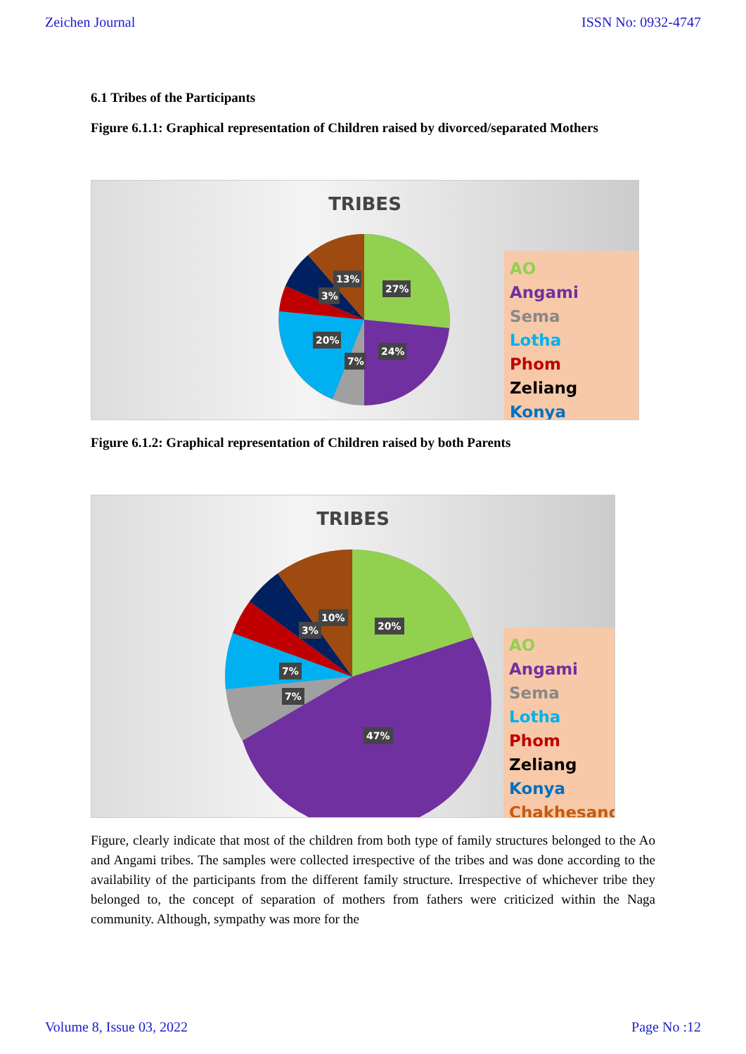Zeichen Journal ISSN No: 0932-4747
6.1 Tribes of the Participants
Figure 6.1.1: Graphical representation of Children raised by divorced/separated Mothers
TRIBES
27%
24%
7%
20%
3%
13%
AO
Angami
Sema
Lotha
Phom
Zeliang
Konya
Figure 6.1.2: Graphical representation of Children raised by both Parents
TRIBES
20%
47%
7%
7%
3%
10%
AO
Angami
Sema
Lotha
Phom
Zeliang
Konya
Chakhesang
Figure, clearly indicate that most of the children from both type of family structures belonged to the Ao and Angami tribes. The samples were collected irrespective of the tribes and was done according to the availability of the participants from the different family structure. Irrespective of whichever tribe they belonged to, the concept of separation of mothers from fathers were criticized within the Naga community. Although, sympathy was more for the
Volume 8, Issue 03, 2022 Page No :12